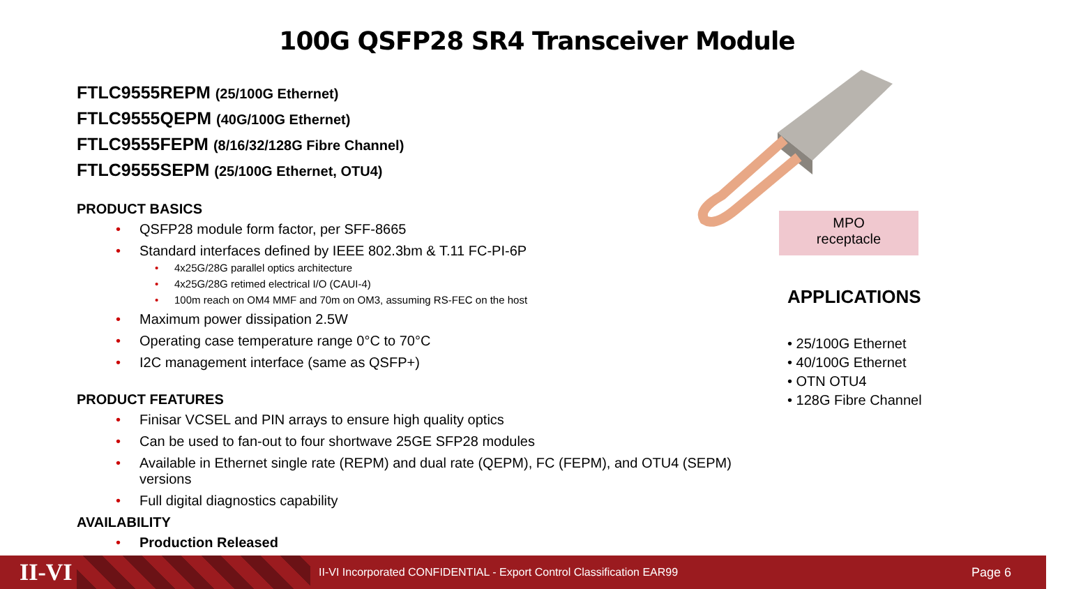100G QSFP28 SR4 Transceiver Module
FTLC9555REPM (25/100G Ethernet)
FTLC9555QEPM (40G/100G Ethernet)
FTLC9555FEPM (8/16/32/128G Fibre Channel)
FTLC9555SEPM (25/100G Ethernet, OTU4)
PRODUCT BASICS
QSFP28 module form factor, per SFF-8665
Standard interfaces defined by IEEE 802.3bm & T.11 FC-PI-6P
4x25G/28G parallel optics architecture
4x25G/28G retimed electrical I/O (CAUI-4)
100m reach on OM4 MMF and 70m on OM3, assuming RS-FEC on the host
Maximum power dissipation 2.5W
Operating case temperature range 0°C to 70°C
I2C management interface (same as QSFP+)
PRODUCT FEATURES
Finisar VCSEL and PIN arrays to ensure high quality optics
Can be used to fan-out to four shortwave 25GE SFP28 modules
Available in Ethernet single rate (REPM) and dual rate (QEPM), FC (FEPM), and OTU4 (SEPM) versions
Full digital diagnostics capability
AVAILABILITY
Production Released
MPO
receptacle
APPLICATIONS
• 25/100G Ethernet
• 40/100G Ethernet
• OTN OTU4
• 128G Fibre Channel
II-VI
II-VI Incorporated CONFIDENTIAL - Export Control Classification EAR99
Page 6